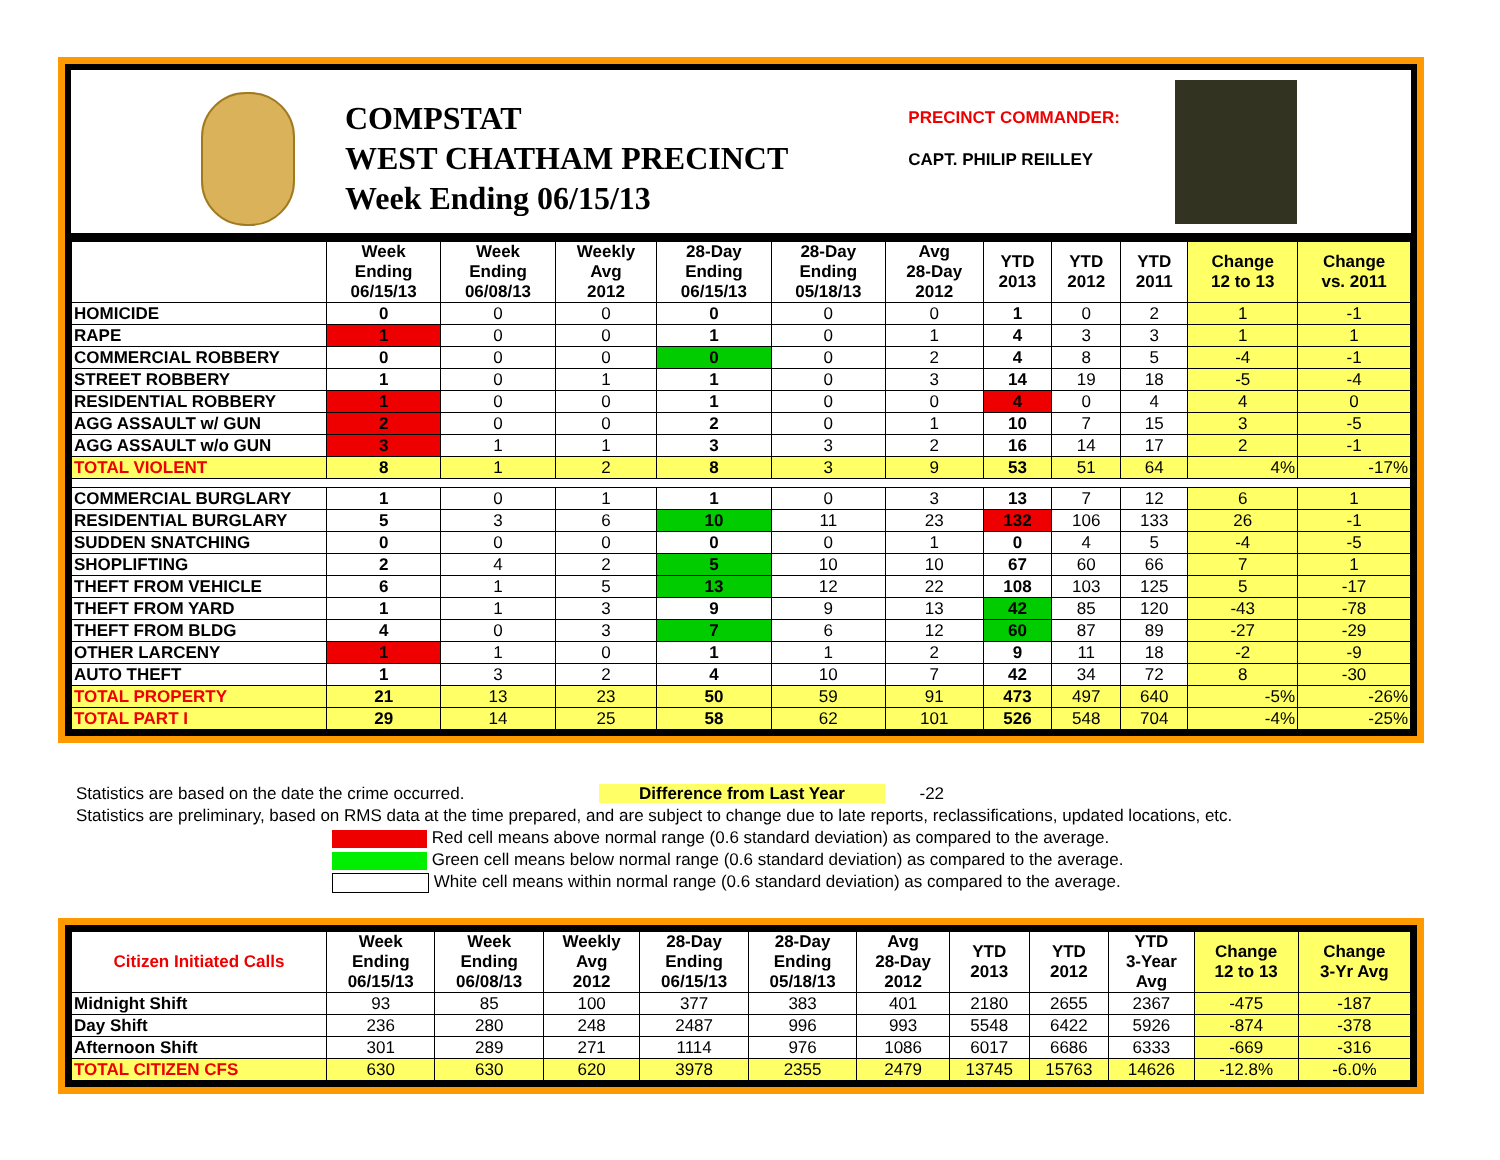COMPSTAT
WEST CHATHAM PRECINCT
Week Ending 06/15/13
PRECINCT COMMANDER:
CAPT. PHILIP REILLEY
| | Week Ending 06/15/13 | Week Ending 06/08/13 | Weekly Avg 2012 | 28-Day Ending 06/15/13 | 28-Day Ending 05/18/13 | Avg 28-Day 2012 | YTD 2013 | YTD 2012 | YTD 2011 | Change 12 to 13 | Change vs. 2011 |
| --- | --- | --- | --- | --- | --- | --- | --- | --- | --- | --- | --- |
| HOMICIDE | 0 | 0 | 0 | 0 | 0 | 0 | 1 | 0 | 2 | 1 | -1 |
| RAPE | 1 | 0 | 0 | 1 | 0 | 1 | 4 | 3 | 3 | 1 | 1 |
| COMMERCIAL ROBBERY | 0 | 0 | 0 | 0 | 0 | 2 | 4 | 8 | 5 | -4 | -1 |
| STREET ROBBERY | 1 | 0 | 1 | 1 | 0 | 3 | 14 | 19 | 18 | -5 | -4 |
| RESIDENTIAL ROBBERY | 1 | 0 | 0 | 1 | 0 | 0 | 4 | 0 | 4 | 4 | 0 |
| AGG ASSAULT w/ GUN | 2 | 0 | 0 | 2 | 0 | 1 | 10 | 7 | 15 | 3 | -5 |
| AGG ASSAULT w/o GUN | 3 | 1 | 1 | 3 | 3 | 2 | 16 | 14 | 17 | 2 | -1 |
| TOTAL VIOLENT | 8 | 1 | 2 | 8 | 3 | 9 | 53 | 51 | 64 | 4% | -17% |
| COMMERCIAL BURGLARY | 1 | 0 | 1 | 1 | 0 | 3 | 13 | 7 | 12 | 6 | 1 |
| RESIDENTIAL BURGLARY | 5 | 3 | 6 | 10 | 11 | 23 | 132 | 106 | 133 | 26 | -1 |
| SUDDEN SNATCHING | 0 | 0 | 0 | 0 | 0 | 1 | 0 | 4 | 5 | -4 | -5 |
| SHOPLIFTING | 2 | 4 | 2 | 5 | 10 | 10 | 67 | 60 | 66 | 7 | 1 |
| THEFT FROM VEHICLE | 6 | 1 | 5 | 13 | 12 | 22 | 108 | 103 | 125 | 5 | -17 |
| THEFT FROM YARD | 1 | 1 | 3 | 9 | 9 | 13 | 42 | 85 | 120 | -43 | -78 |
| THEFT FROM BLDG | 4 | 0 | 3 | 7 | 6 | 12 | 60 | 87 | 89 | -27 | -29 |
| OTHER LARCENY | 1 | 1 | 0 | 1 | 1 | 2 | 9 | 11 | 18 | -2 | -9 |
| AUTO THEFT | 1 | 3 | 2 | 4 | 10 | 7 | 42 | 34 | 72 | 8 | -30 |
| TOTAL PROPERTY | 21 | 13 | 23 | 50 | 59 | 91 | 473 | 497 | 640 | -5% | -26% |
| TOTAL PART I | 29 | 14 | 25 | 58 | 62 | 101 | 526 | 548 | 704 | -4% | -25% |
Statistics are based on the date the crime occurred. Difference from Last Year -22
Statistics are preliminary, based on RMS data at the time prepared, and are subject to change due to late reports, reclassifications, updated locations, etc.
Red cell means above normal range (0.6 standard deviation) as compared to the average.
Green cell means below normal range (0.6 standard deviation) as compared to the average.
White cell means within normal range (0.6 standard deviation) as compared to the average.
| Citizen Initiated Calls | Week Ending 06/15/13 | Week Ending 06/08/13 | Weekly Avg 2012 | 28-Day Ending 06/15/13 | 28-Day Ending 05/18/13 | Avg 28-Day 2012 | YTD 2013 | YTD 2012 | YTD 3-Year Avg | Change 12 to 13 | Change 3-Yr Avg |
| --- | --- | --- | --- | --- | --- | --- | --- | --- | --- | --- | --- |
| Midnight Shift | 93 | 85 | 100 | 377 | 383 | 401 | 2180 | 2655 | 2367 | -475 | -187 |
| Day Shift | 236 | 280 | 248 | 2487 | 996 | 993 | 5548 | 6422 | 5926 | -874 | -378 |
| Afternoon Shift | 301 | 289 | 271 | 1114 | 976 | 1086 | 6017 | 6686 | 6333 | -669 | -316 |
| TOTAL CITIZEN CFS | 630 | 630 | 620 | 3978 | 2355 | 2479 | 13745 | 15763 | 14626 | -12.8% | -6.0% |